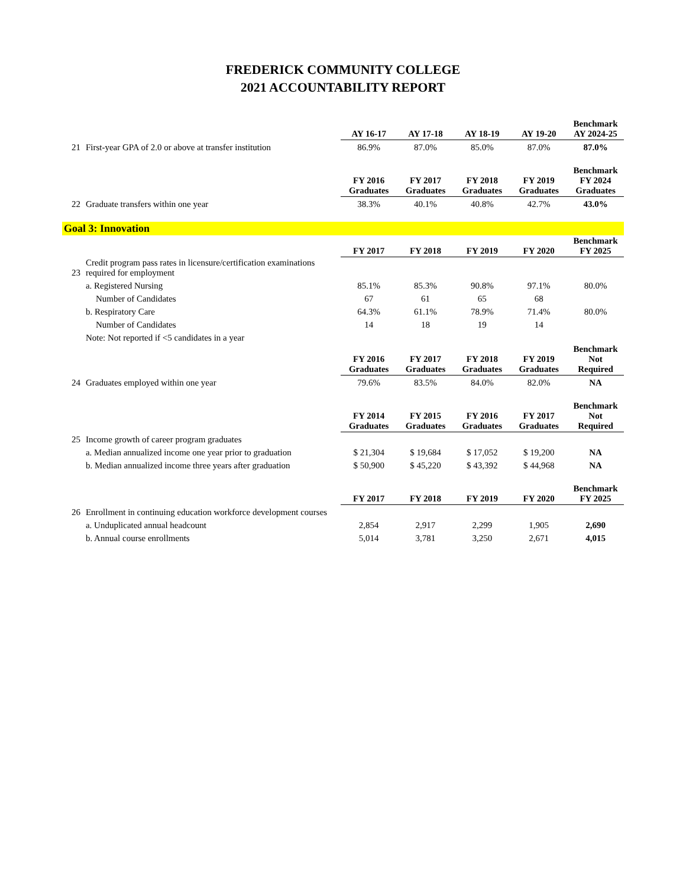FREDERICK COMMUNITY COLLEGE
2021 ACCOUNTABILITY REPORT
| | | AY 16-17 | AY 17-18 | AY 18-19 | AY 19-20 | Benchmark AY 2024-25 |
| 21 | First-year GPA of 2.0 or above at transfer institution | 86.9% | 87.0% | 85.0% | 87.0% | 87.0% |
| | | FY 2016 Graduates | FY 2017 Graduates | FY 2018 Graduates | FY 2019 Graduates | Benchmark FY 2024 Graduates |
| 22 | Graduate transfers within one year | 38.3% | 40.1% | 40.8% | 42.7% | 43.0% |
| Goal 3: Innovation | | | | | | |
| | | FY 2017 | FY 2018 | FY 2019 | FY 2020 | Benchmark FY 2025 |
| 23 | Credit program pass rates in licensure/certification examinations required for employment | | | | | |
| | a. Registered Nursing | 85.1% | 85.3% | 90.8% | 97.1% | 80.0% |
| | Number of Candidates | 67 | 61 | 65 | 68 | |
| | b. Respiratory Care | 64.3% | 61.1% | 78.9% | 71.4% | 80.0% |
| | Number of Candidates | 14 | 18 | 19 | 14 | |
| | Note: Not reported if <5 candidates in a year | | | | | |
| | | FY 2016 Graduates | FY 2017 Graduates | FY 2018 Graduates | FY 2019 Graduates | Benchmark Not Required |
| 24 | Graduates employed within one year | 79.6% | 83.5% | 84.0% | 82.0% | NA |
| | | FY 2014 Graduates | FY 2015 Graduates | FY 2016 Graduates | FY 2017 Graduates | Benchmark Not Required |
| 25 | Income growth of career program graduates | | | | | |
| | a. Median annualized income one year prior to graduation | $ 21,304 | $ 19,684 | $ 17,052 | $ 19,200 | NA |
| | b. Median annualized income three years after graduation | $ 50,900 | $ 45,220 | $ 43,392 | $ 44,968 | NA |
| | | FY 2017 | FY 2018 | FY 2019 | FY 2020 | Benchmark FY 2025 |
| 26 | Enrollment in continuing education workforce development courses | | | | | |
| | a. Unduplicated annual headcount | 2,854 | 2,917 | 2,299 | 1,905 | 2,690 |
| | b. Annual course enrollments | 5,014 | 3,781 | 3,250 | 2,671 | 4,015 |